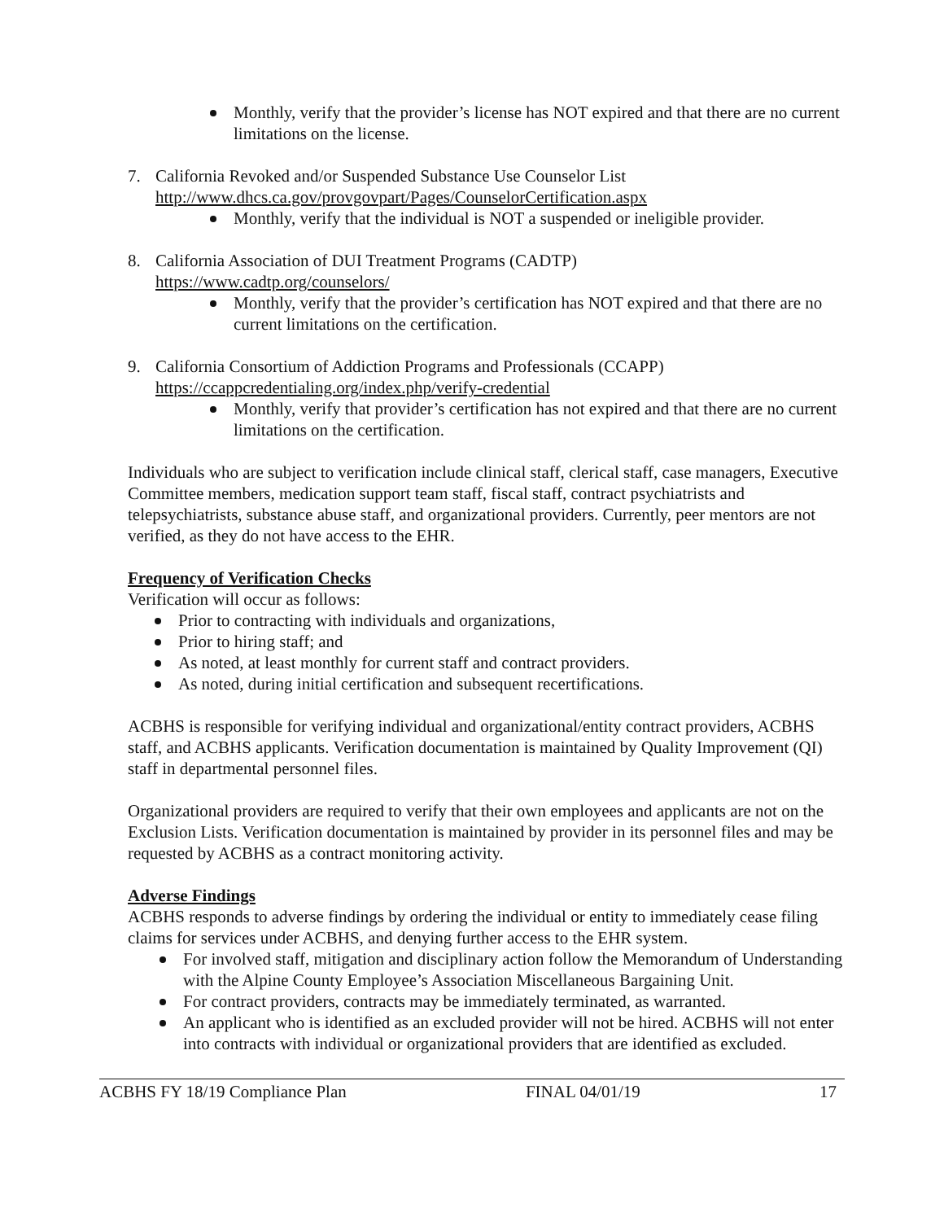Monthly, verify that the provider’s license has NOT expired and that there are no current limitations on the license.
7. California Revoked and/or Suspended Substance Use Counselor List
http://www.dhcs.ca.gov/provgovpart/Pages/CounselorCertification.aspx
Monthly, verify that the individual is NOT a suspended or ineligible provider.
8. California Association of DUI Treatment Programs (CADTP)
https://www.cadtp.org/counselors/
Monthly, verify that the provider’s certification has NOT expired and that there are no current limitations on the certification.
9. California Consortium of Addiction Programs and Professionals (CCAPP)
https://ccappcredentialing.org/index.php/verify-credential
Monthly, verify that provider’s certification has not expired and that there are no current limitations on the certification.
Individuals who are subject to verification include clinical staff, clerical staff, case managers, Executive Committee members, medication support team staff, fiscal staff, contract psychiatrists and telepsychiatrists, substance abuse staff, and organizational providers. Currently, peer mentors are not verified, as they do not have access to the EHR.
Frequency of Verification Checks
Verification will occur as follows:
Prior to contracting with individuals and organizations,
Prior to hiring staff; and
As noted, at least monthly for current staff and contract providers.
As noted, during initial certification and subsequent recertifications.
ACBHS is responsible for verifying individual and organizational/entity contract providers, ACBHS staff, and ACBHS applicants. Verification documentation is maintained by Quality Improvement (QI) staff in departmental personnel files.
Organizational providers are required to verify that their own employees and applicants are not on the Exclusion Lists. Verification documentation is maintained by provider in its personnel files and may be requested by ACBHS as a contract monitoring activity.
Adverse Findings
ACBHS responds to adverse findings by ordering the individual or entity to immediately cease filing claims for services under ACBHS, and denying further access to the EHR system.
For involved staff, mitigation and disciplinary action follow the Memorandum of Understanding with the Alpine County Employee’s Association Miscellaneous Bargaining Unit.
For contract providers, contracts may be immediately terminated, as warranted.
An applicant who is identified as an excluded provider will not be hired. ACBHS will not enter into contracts with individual or organizational providers that are identified as excluded.
ACBHS FY 18/19 Compliance Plan FINAL 04/01/19 17